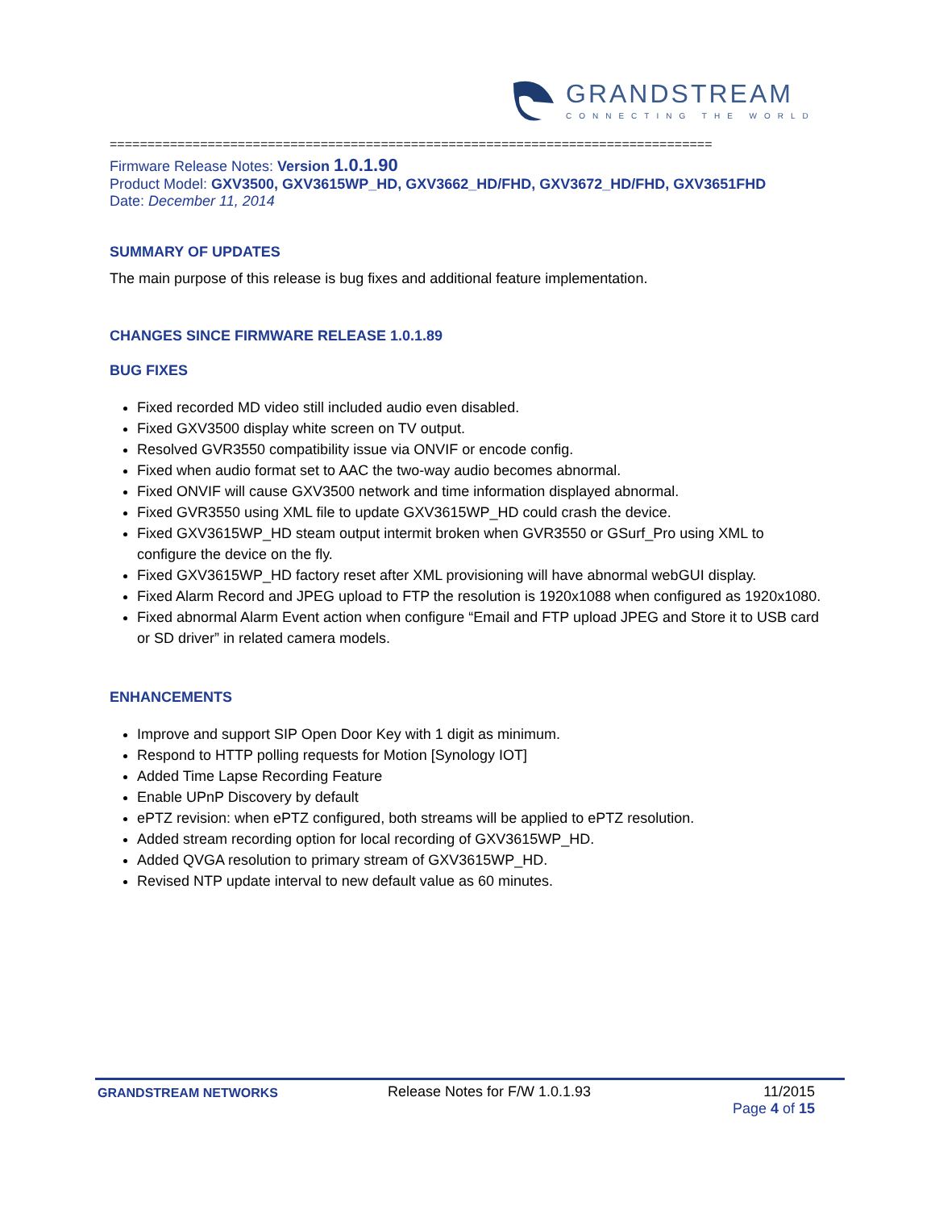GRANDSTREAM
CONNECTING THE WORLD
================================================================================
Firmware Release Notes: Version 1.0.1.90
Product Model: GXV3500, GXV3615WP_HD, GXV3662_HD/FHD, GXV3672_HD/FHD, GXV3651FHD
Date: December 11, 2014
SUMMARY OF UPDATES
The main purpose of this release is bug fixes and additional feature implementation.
CHANGES SINCE FIRMWARE RELEASE 1.0.1.89
BUG FIXES
Fixed recorded MD video still included audio even disabled.
Fixed GXV3500 display white screen on TV output.
Resolved GVR3550 compatibility issue via ONVIF or encode config.
Fixed when audio format set to AAC the two-way audio becomes abnormal.
Fixed ONVIF will cause GXV3500 network and time information displayed abnormal.
Fixed GVR3550 using XML file to update GXV3615WP_HD could crash the device.
Fixed GXV3615WP_HD steam output intermit broken when GVR3550 or GSurf_Pro using XML to configure the device on the fly.
Fixed GXV3615WP_HD factory reset after XML provisioning will have abnormal webGUI display.
Fixed Alarm Record and JPEG upload to FTP the resolution is 1920x1088 when configured as 1920x1080.
Fixed abnormal Alarm Event action when configure “Email and FTP upload JPEG and Store it to USB card or SD driver” in related camera models.
ENHANCEMENTS
Improve and support SIP Open Door Key with 1 digit as minimum.
Respond to HTTP polling requests for Motion [Synology IOT]
Added Time Lapse Recording Feature
Enable UPnP Discovery by default
ePTZ revision: when ePTZ configured, both streams will be applied to ePTZ resolution.
Added stream recording option for local recording of GXV3615WP_HD.
Added QVGA resolution to primary stream of GXV3615WP_HD.
Revised NTP update interval to new default value as 60 minutes.
GRANDSTREAM NETWORKS
Release Notes for F/W 1.0.1.93 11/2015
Page 4 of 15